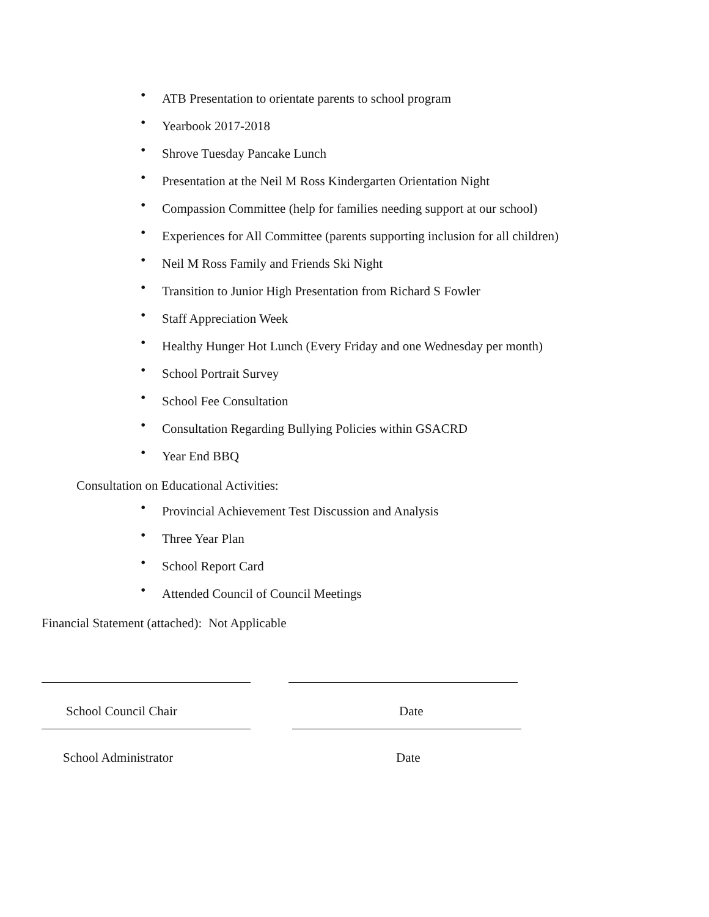• ATB Presentation to orientate parents to school program
• Yearbook 2017-2018
• Shrove Tuesday Pancake Lunch
• Presentation at the Neil M Ross Kindergarten Orientation Night
• Compassion Committee (help for families needing support at our school)
• Experiences for All Committee (parents supporting inclusion for all children)
• Neil M Ross Family and Friends Ski Night
• Transition to Junior High Presentation from Richard S Fowler
• Staff Appreciation Week
• Healthy Hunger Hot Lunch (Every Friday and one Wednesday per month)
• School Portrait Survey
• School Fee Consultation
• Consultation Regarding Bullying Policies within GSACRD
• Year End BBQ
Consultation on Educational Activities:
• Provincial Achievement Test Discussion and Analysis
• Three Year Plan
• School Report Card
• Attended Council of Council Meetings
Financial Statement (attached): Not Applicable
School Council Chair Date
School Administrator Date